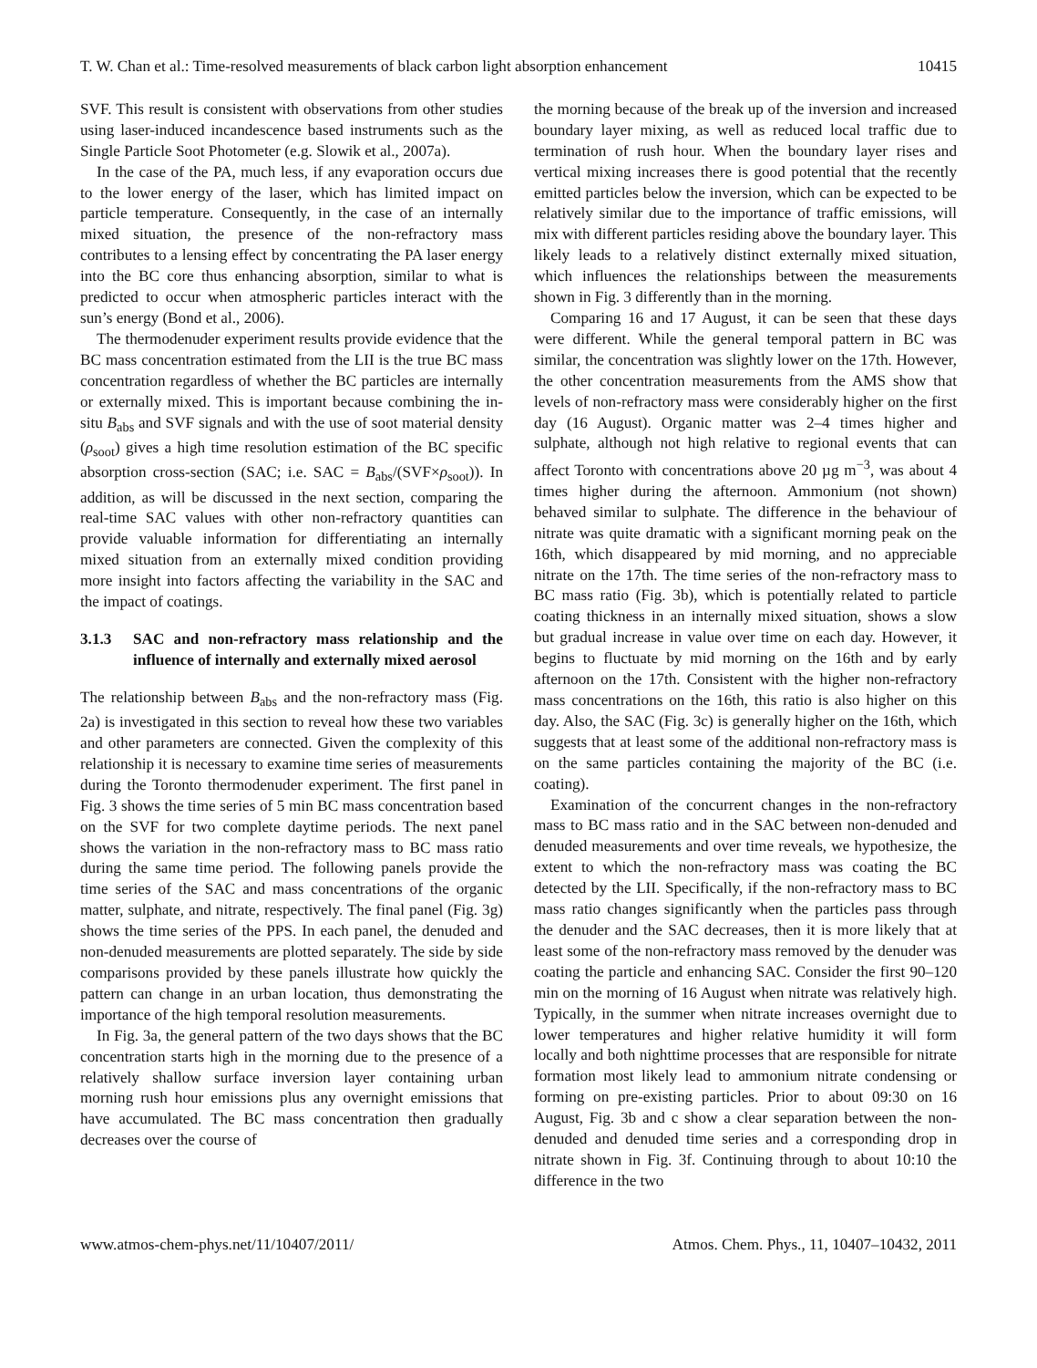T. W. Chan et al.: Time-resolved measurements of black carbon light absorption enhancement 10415
SVF. This result is consistent with observations from other studies using laser-induced incandescence based instruments such as the Single Particle Soot Photometer (e.g. Slowik et al., 2007a).
In the case of the PA, much less, if any evaporation occurs due to the lower energy of the laser, which has limited impact on particle temperature. Consequently, in the case of an internally mixed situation, the presence of the non-refractory mass contributes to a lensing effect by concentrating the PA laser energy into the BC core thus enhancing absorption, similar to what is predicted to occur when atmospheric particles interact with the sun’s energy (Bond et al., 2006).
The thermodenuder experiment results provide evidence that the BC mass concentration estimated from the LII is the true BC mass concentration regardless of whether the BC particles are internally or externally mixed. This is important because combining the in-situ B<sub>abs</sub> and SVF signals and with the use of soot material density (ρ<sub>soot</sub>) gives a high time resolution estimation of the BC specific absorption cross-section (SAC; i.e. SAC = B<sub>abs</sub>/(SVF×ρ<sub>soot</sub>)). In addition, as will be discussed in the next section, comparing the real-time SAC values with other non-refractory quantities can provide valuable information for differentiating an internally mixed situation from an externally mixed condition providing more insight into factors affecting the variability in the SAC and the impact of coatings.
3.1.3 SAC and non-refractory mass relationship and the influence of internally and externally mixed aerosol
The relationship between B<sub>abs</sub> and the non-refractory mass (Fig. 2a) is investigated in this section to reveal how these two variables and other parameters are connected. Given the complexity of this relationship it is necessary to examine time series of measurements during the Toronto thermodenuder experiment. The first panel in Fig. 3 shows the time series of 5 min BC mass concentration based on the SVF for two complete daytime periods. The next panel shows the variation in the non-refractory mass to BC mass ratio during the same time period. The following panels provide the time series of the SAC and mass concentrations of the organic matter, sulphate, and nitrate, respectively. The final panel (Fig. 3g) shows the time series of the PPS. In each panel, the denuded and non-denuded measurements are plotted separately. The side by side comparisons provided by these panels illustrate how quickly the pattern can change in an urban location, thus demonstrating the importance of the high temporal resolution measurements.
In Fig. 3a, the general pattern of the two days shows that the BC concentration starts high in the morning due to the presence of a relatively shallow surface inversion layer containing urban morning rush hour emissions plus any overnight emissions that have accumulated. The BC mass concentration then gradually decreases over the course of
the morning because of the break up of the inversion and increased boundary layer mixing, as well as reduced local traffic due to termination of rush hour. When the boundary layer rises and vertical mixing increases there is good potential that the recently emitted particles below the inversion, which can be expected to be relatively similar due to the importance of traffic emissions, will mix with different particles residing above the boundary layer. This likely leads to a relatively distinct externally mixed situation, which influences the relationships between the measurements shown in Fig. 3 differently than in the morning.
Comparing 16 and 17 August, it can be seen that these days were different. While the general temporal pattern in BC was similar, the concentration was slightly lower on the 17th. However, the other concentration measurements from the AMS show that levels of non-refractory mass were considerably higher on the first day (16 August). Organic matter was 2–4 times higher and sulphate, although not high relative to regional events that can affect Toronto with concentrations above 20 µg m<sup>−3</sup>, was about 4 times higher during the afternoon. Ammonium (not shown) behaved similar to sulphate. The difference in the behaviour of nitrate was quite dramatic with a significant morning peak on the 16th, which disappeared by mid morning, and no appreciable nitrate on the 17th. The time series of the non-refractory mass to BC mass ratio (Fig. 3b), which is potentially related to particle coating thickness in an internally mixed situation, shows a slow but gradual increase in value over time on each day. However, it begins to fluctuate by mid morning on the 16th and by early afternoon on the 17th. Consistent with the higher non-refractory mass concentrations on the 16th, this ratio is also higher on this day. Also, the SAC (Fig. 3c) is generally higher on the 16th, which suggests that at least some of the additional non-refractory mass is on the same particles containing the majority of the BC (i.e. coating).
Examination of the concurrent changes in the non-refractory mass to BC mass ratio and in the SAC between non-denuded and denuded measurements and over time reveals, we hypothesize, the extent to which the non-refractory mass was coating the BC detected by the LII. Specifically, if the non-refractory mass to BC mass ratio changes significantly when the particles pass through the denuder and the SAC decreases, then it is more likely that at least some of the non-refractory mass removed by the denuder was coating the particle and enhancing SAC. Consider the first 90–120 min on the morning of 16 August when nitrate was relatively high. Typically, in the summer when nitrate increases overnight due to lower temperatures and higher relative humidity it will form locally and both nighttime processes that are responsible for nitrate formation most likely lead to ammonium nitrate condensing or forming on pre-existing particles. Prior to about 09:30 on 16 August, Fig. 3b and c show a clear separation between the non-denuded and denuded time series and a corresponding drop in nitrate shown in Fig. 3f. Continuing through to about 10:10 the difference in the two
www.atmos-chem-phys.net/11/10407/2011/ Atmos. Chem. Phys., 11, 10407–10432, 2011